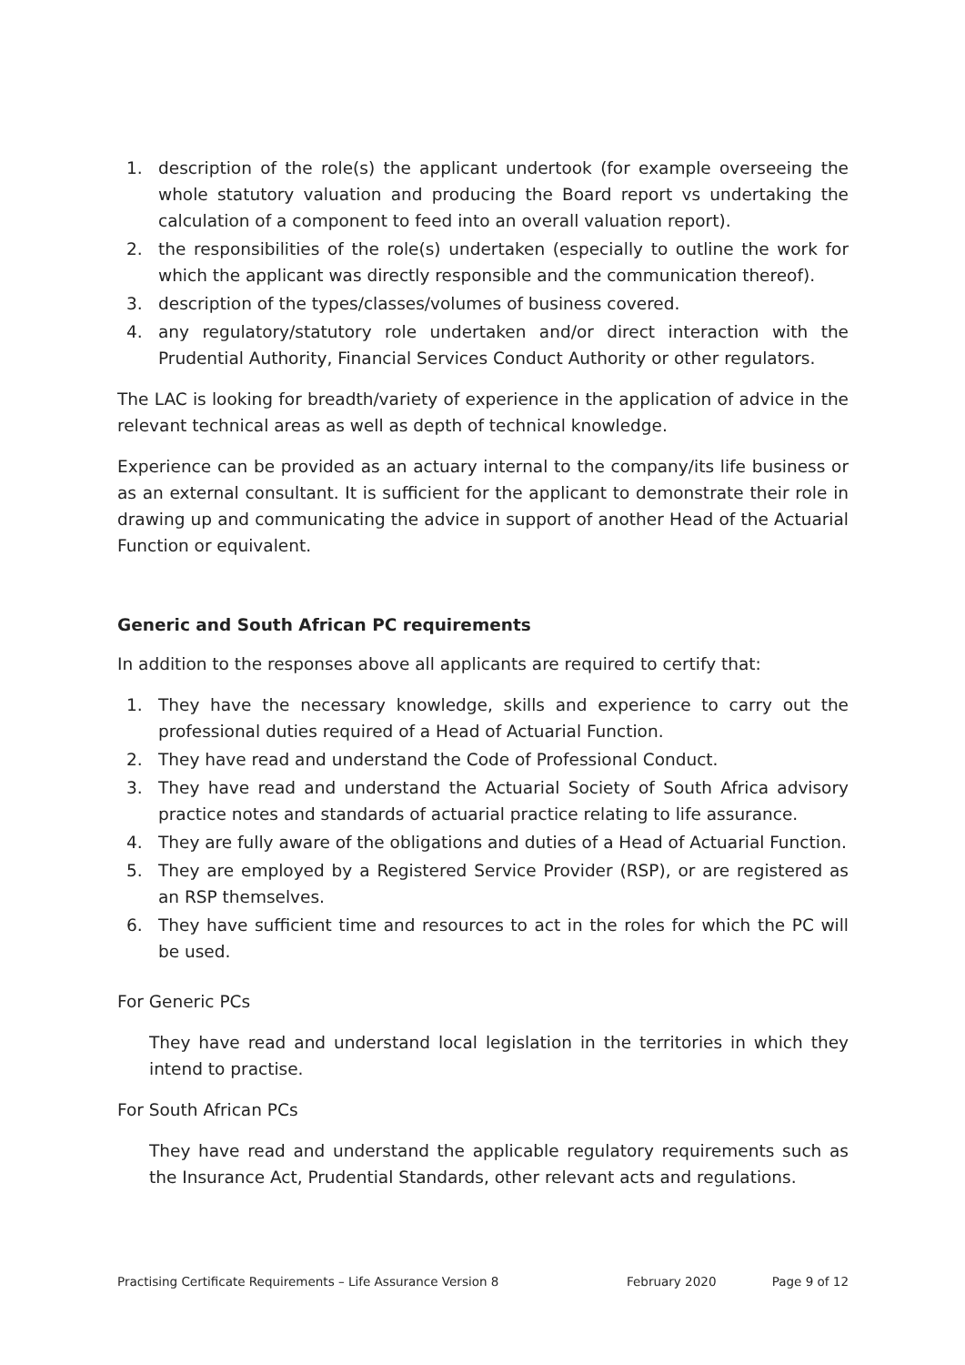1. description of the role(s) the applicant undertook (for example overseeing the whole statutory valuation and producing the Board report vs undertaking the calculation of a component to feed into an overall valuation report).
2. the responsibilities of the role(s) undertaken (especially to outline the work for which the applicant was directly responsible and the communication thereof).
3. description of the types/classes/volumes of business covered.
4. any regulatory/statutory role undertaken and/or direct interaction with the Prudential Authority, Financial Services Conduct Authority or other regulators.
The LAC is looking for breadth/variety of experience in the application of advice in the relevant technical areas as well as depth of technical knowledge.
Experience can be provided as an actuary internal to the company/its life business or as an external consultant. It is sufficient for the applicant to demonstrate their role in drawing up and communicating the advice in support of another Head of the Actuarial Function or equivalent.
Generic and South African PC requirements
In addition to the responses above all applicants are required to certify that:
1. They have the necessary knowledge, skills and experience to carry out the professional duties required of a Head of Actuarial Function.
2. They have read and understand the Code of Professional Conduct.
3. They have read and understand the Actuarial Society of South Africa advisory practice notes and standards of actuarial practice relating to life assurance.
4. They are fully aware of the obligations and duties of a Head of Actuarial Function.
5. They are employed by a Registered Service Provider (RSP), or are registered as an RSP themselves.
6. They have sufficient time and resources to act in the roles for which the PC will be used.
For Generic PCs
They have read and understand local legislation in the territories in which they intend to practise.
For South African PCs
They have read and understand the applicable regulatory requirements such as the Insurance Act, Prudential Standards, other relevant acts and regulations.
Practising Certificate Requirements – Life Assurance Version 8 February 2020 Page 9 of 12